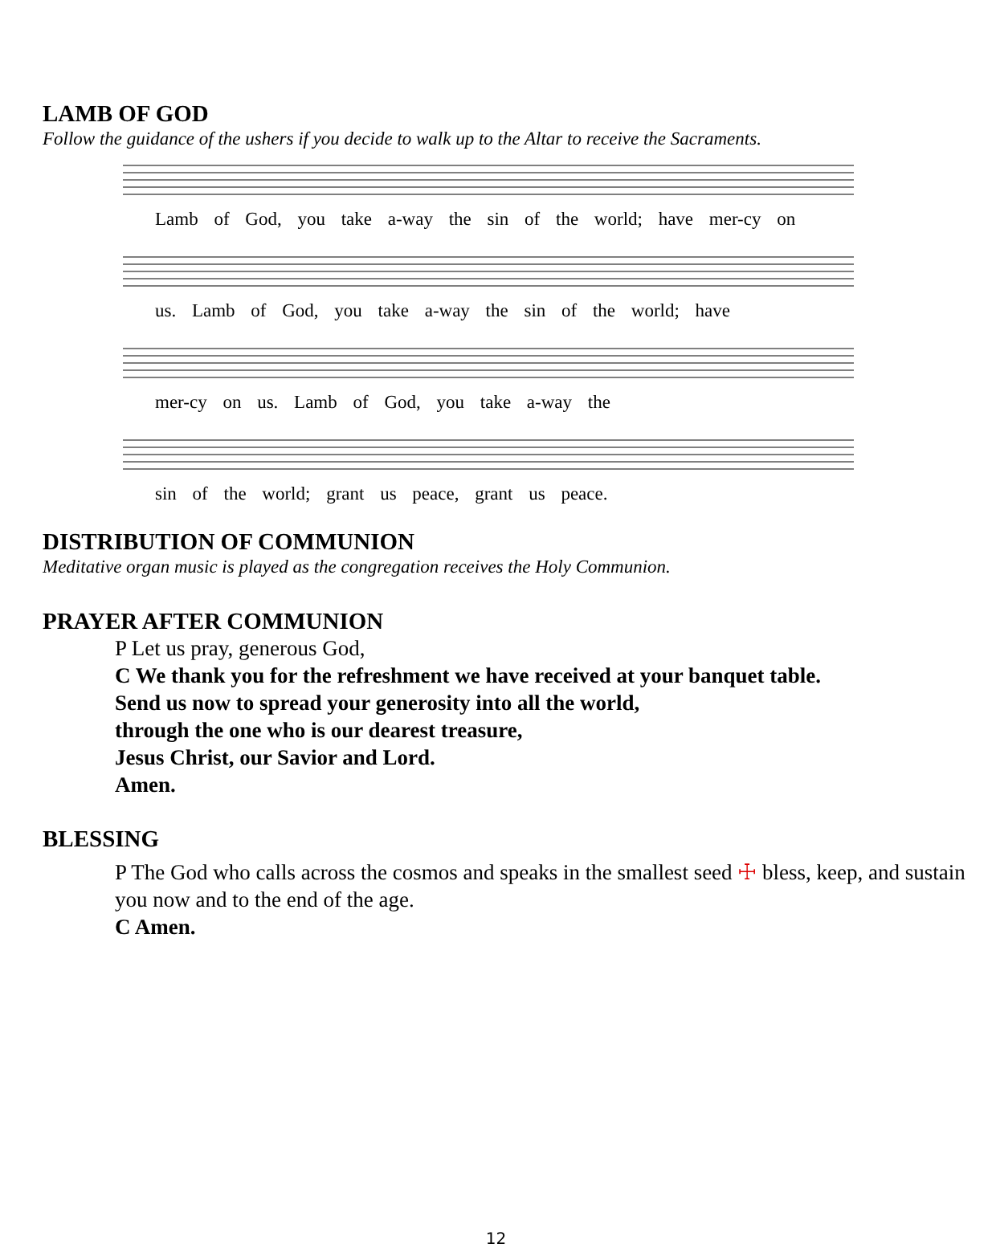LAMB OF GOD
Follow the guidance of the ushers if you decide to walk up to the Altar to receive the Sacraments.
Lamb of God, you take a-way the sin of the world; have mer-cy on
us. Lamb of God, you take a-way the sin of the world; have
mer-cy on us. Lamb of God, you take a-way the
sin of the world; grant us peace, grant us peace.
DISTRIBUTION OF COMMUNION
Meditative organ music is played as the congregation receives the Holy Communion.
PRAYER AFTER COMMUNION
P Let us pray, generous God,
C We thank you for the refreshment we have received at your banquet table.
Send us now to spread your generosity into all the world,
through the one who is our dearest treasure,
Jesus Christ, our Savior and Lord.
Amen.
BLESSING
P The God who calls across the cosmos and speaks in the smallest seed ☩ bless, keep, and sustain you now and to the end of the age.
C Amen.
12